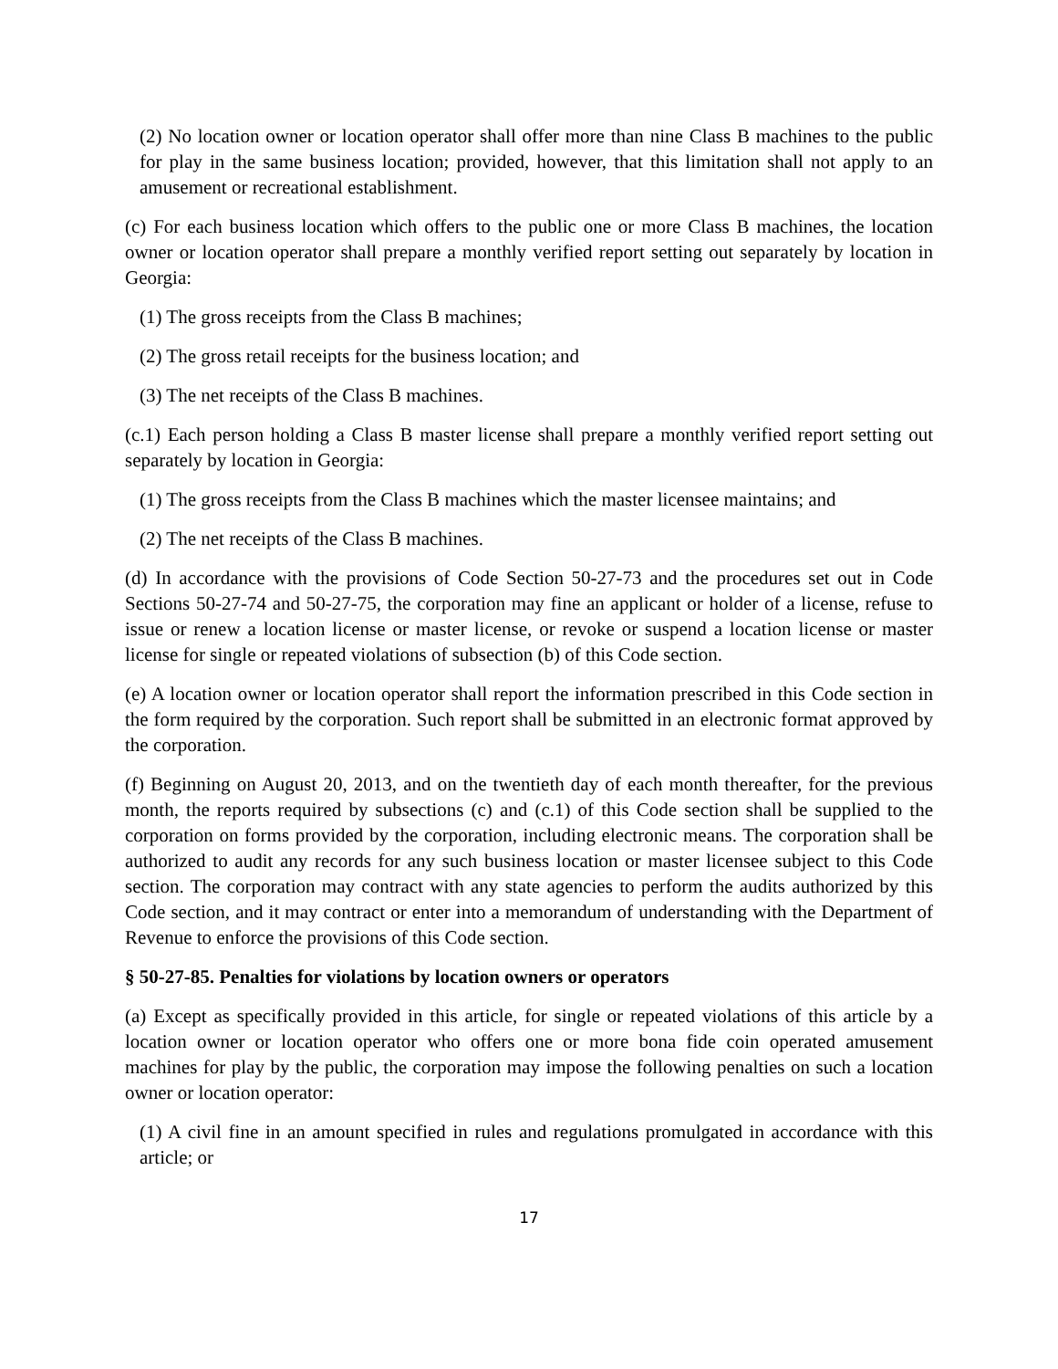(2) No location owner or location operator shall offer more than nine Class B machines to the public for play in the same business location; provided, however, that this limitation shall not apply to an amusement or recreational establishment.
(c) For each business location which offers to the public one or more Class B machines, the location owner or location operator shall prepare a monthly verified report setting out separately by location in Georgia:
(1) The gross receipts from the Class B machines;
(2) The gross retail receipts for the business location; and
(3) The net receipts of the Class B machines.
(c.1) Each person holding a Class B master license shall prepare a monthly verified report setting out separately by location in Georgia:
(1) The gross receipts from the Class B machines which the master licensee maintains; and
(2) The net receipts of the Class B machines.
(d) In accordance with the provisions of Code Section 50-27-73 and the procedures set out in Code Sections 50-27-74 and 50-27-75, the corporation may fine an applicant or holder of a license, refuse to issue or renew a location license or master license, or revoke or suspend a location license or master license for single or repeated violations of subsection (b) of this Code section.
(e) A location owner or location operator shall report the information prescribed in this Code section in the form required by the corporation. Such report shall be submitted in an electronic format approved by the corporation.
(f) Beginning on August 20, 2013, and on the twentieth day of each month thereafter, for the previous month, the reports required by subsections (c) and (c.1) of this Code section shall be supplied to the corporation on forms provided by the corporation, including electronic means. The corporation shall be authorized to audit any records for any such business location or master licensee subject to this Code section. The corporation may contract with any state agencies to perform the audits authorized by this Code section, and it may contract or enter into a memorandum of understanding with the Department of Revenue to enforce the provisions of this Code section.
§ 50-27-85. Penalties for violations by location owners or operators
(a) Except as specifically provided in this article, for single or repeated violations of this article by a location owner or location operator who offers one or more bona fide coin operated amusement machines for play by the public, the corporation may impose the following penalties on such a location owner or location operator:
(1) A civil fine in an amount specified in rules and regulations promulgated in accordance with this article; or
17